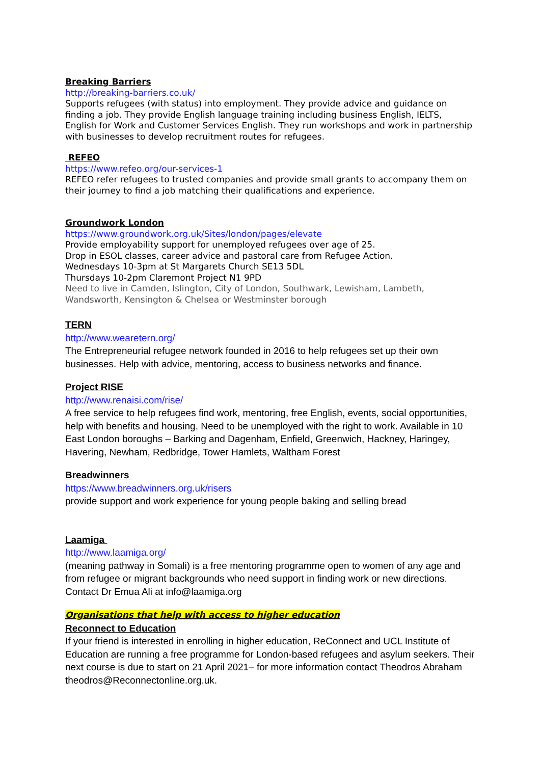Breaking Barriers
http://breaking-barriers.co.uk/
Supports refugees (with status) into employment. They provide advice and guidance on finding a job. They provide English language training including business English, IELTS, English for Work and Customer Services English. They run workshops and work in partnership with businesses to develop recruitment routes for refugees.
REFEO
https://www.refeo.org/our-services-1
REFEO refer refugees to trusted companies and provide small grants to accompany them on their journey to find a job matching their qualifications and experience.
Groundwork London
https://www.groundwork.org.uk/Sites/london/pages/elevate
Provide employability support for unemployed refugees over age of 25.
Drop in ESOL classes, career advice and pastoral care from Refugee Action.
Wednesdays 10-3pm at St Margarets Church SE13 5DL
Thursdays 10-2pm Claremont Project N1 9PD
Need to live in Camden, Islington, City of London, Southwark, Lewisham, Lambeth, Wandsworth, Kensington & Chelsea or Westminster borough
TERN
http://www.wearetern.org/
The Entrepreneurial refugee network founded in 2016 to help refugees set up their own businesses. Help with advice, mentoring, access to business networks and finance.
Project RISE
http://www.renaisi.com/rise/
A free service to help refugees find work, mentoring, free English, events, social opportunities, help with benefits and housing. Need to be unemployed with the right to work. Available in 10 East London boroughs – Barking and Dagenham, Enfield, Greenwich, Hackney, Haringey, Havering, Newham, Redbridge, Tower Hamlets, Waltham Forest
Breadwinners
https://www.breadwinners.org.uk/risers
provide support and work experience for young people baking and selling bread
Laamiga
http://www.laamiga.org/
(meaning pathway in Somali) is a free mentoring programme open to women of any age and from refugee or migrant backgrounds who need support in finding work or new directions. Contact Dr Emua Ali at info@laamiga.org
Organisations that help with access to higher education
Reconnect to Education
If your friend is interested in enrolling in higher education, ReConnect and UCL Institute of Education are running a free programme for London-based refugees and asylum seekers. Their next course is due to start on 21 April 2021– for more information contact Theodros Abraham theodros@Reconnectonline.org.uk.